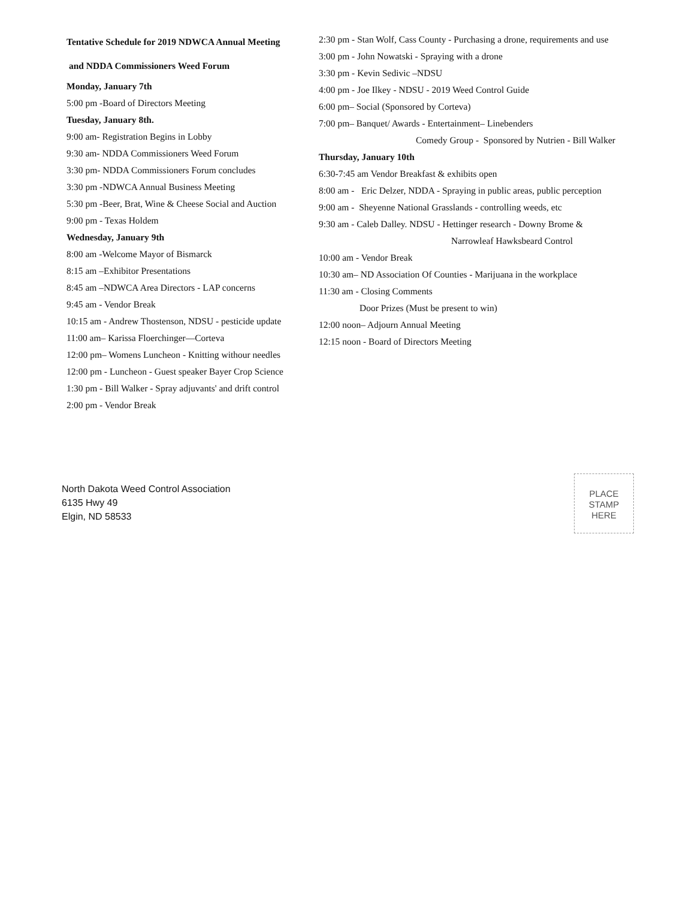Tentative Schedule for 2019 NDWCA Annual Meeting
and NDDA Commissioners Weed Forum
Monday, January 7th
5:00 pm -Board of Directors Meeting
Tuesday, January 8th.
9:00 am- Registration Begins in Lobby
9:30 am- NDDA Commissioners Weed Forum
3:30 pm- NDDA Commissioners Forum concludes
3:30 pm -NDWCA Annual Business Meeting
5:30 pm -Beer, Brat, Wine & Cheese Social and Auction
9:00 pm - Texas Holdem
Wednesday, January 9th
8:00 am -Welcome Mayor of Bismarck
8:15 am –Exhibitor Presentations
8:45 am –NDWCA Area Directors - LAP concerns
9:45 am - Vendor Break
10:15 am - Andrew Thostenson, NDSU - pesticide update
11:00 am– Karissa Floerchinger—Corteva
12:00 pm– Womens Luncheon - Knitting withour needles
12:00 pm - Luncheon - Guest speaker Bayer Crop Science
1:30 pm - Bill Walker - Spray adjuvants' and drift control
2:00 pm - Vendor Break
2:30 pm - Stan Wolf, Cass County - Purchasing a drone, requirements and use
3:00 pm - John Nowatski - Spraying with a drone
3:30 pm - Kevin Sedivic –NDSU
4:00 pm - Joe Ilkey - NDSU - 2019 Weed Control Guide
6:00 pm– Social (Sponsored by Corteva)
7:00 pm– Banquet/ Awards - Entertainment– Linebenders
Comedy Group - Sponsored by Nutrien - Bill Walker
Thursday, January 10th
6:30-7:45 am Vendor Breakfast & exhibits open
8:00 am - Eric Delzer, NDDA - Spraying in public areas, public perception
9:00 am - Sheyenne National Grasslands - controlling weeds, etc
9:30 am - Caleb Dalley. NDSU - Hettinger research - Downy Brome &
Narrowleaf Hawksbeard Control
10:00 am - Vendor Break
10:30 am– ND Association Of Counties - Marijuana in the workplace
11:30 am - Closing Comments
Door Prizes (Must be present to win)
12:00 noon– Adjourn Annual Meeting
12:15 noon - Board of Directors Meeting
North Dakota Weed Control Association
6135 Hwy 49
Elgin, ND 58533
PLACE
STAMP
HERE